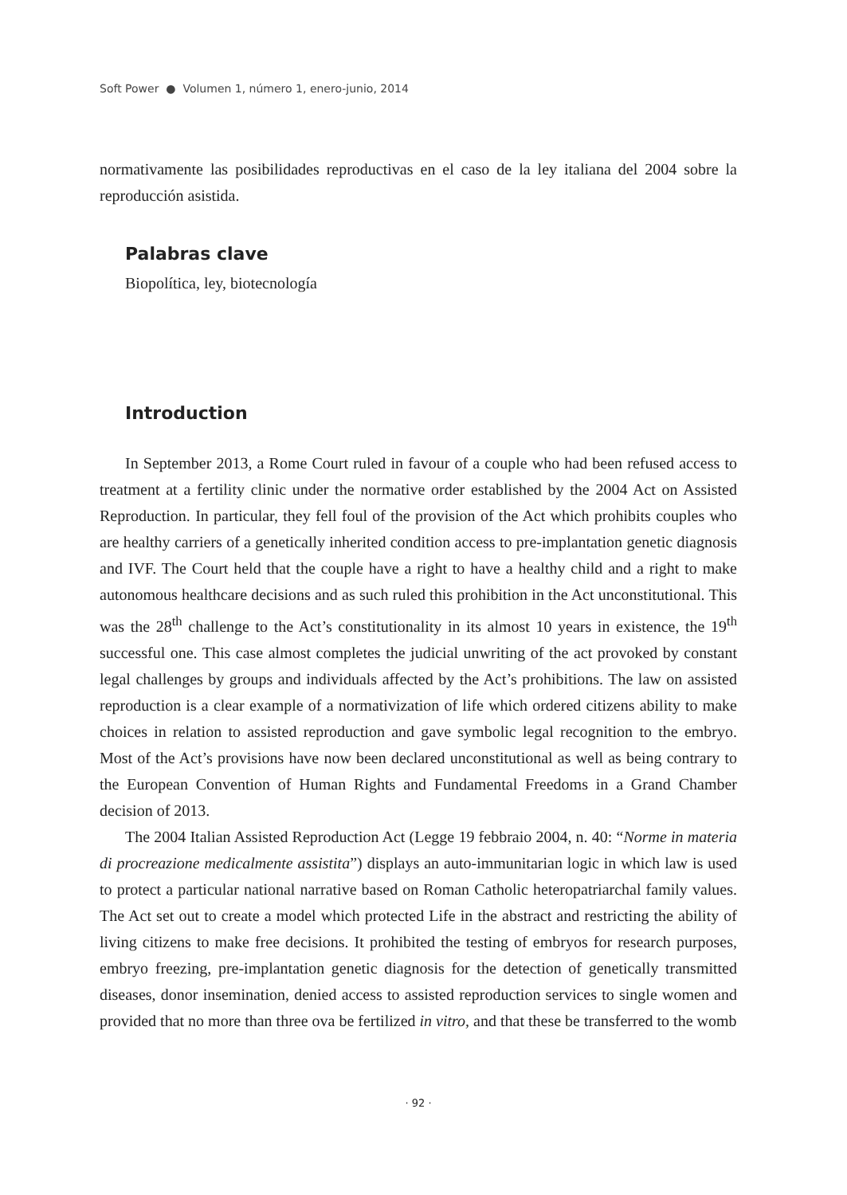Soft Power ● Volumen 1, número 1, enero-junio, 2014
normativamente las posibilidades reproductivas en el caso de la ley italiana del 2004 sobre la reproducción asistida.
Palabras clave
Biopolítica, ley, biotecnología
Introduction
In September 2013, a Rome Court ruled in favour of a couple who had been refused access to treatment at a fertility clinic under the normative order established by the 2004 Act on Assisted Reproduction. In particular, they fell foul of the provision of the Act which prohibits couples who are healthy carriers of a genetically inherited condition access to pre-implantation genetic diagnosis and IVF. The Court held that the couple have a right to have a healthy child and a right to make autonomous healthcare decisions and as such ruled this prohibition in the Act unconstitutional. This was the 28<sup>th</sup> challenge to the Act’s constitutionality in its almost 10 years in existence, the 19<sup>th</sup> successful one. This case almost completes the judicial unwriting of the act provoked by constant legal challenges by groups and individuals affected by the Act’s prohibitions. The law on assisted reproduction is a clear example of a normativization of life which ordered citizens ability to make choices in relation to assisted reproduction and gave symbolic legal recognition to the embryo. Most of the Act’s provisions have now been declared unconstitutional as well as being contrary to the European Convention of Human Rights and Fundamental Freedoms in a Grand Chamber decision of 2013.
The 2004 Italian Assisted Reproduction Act (Legge 19 febbraio 2004, n. 40: “Norme in materia di procreazione medicalmente assistita”) displays an auto-immunitarian logic in which law is used to protect a particular national narrative based on Roman Catholic heteropatriarchal family values. The Act set out to create a model which protected Life in the abstract and restricting the ability of living citizens to make free decisions. It prohibited the testing of embryos for research purposes, embryo freezing, pre-implantation genetic diagnosis for the detection of genetically transmitted diseases, donor insemination, denied access to assisted reproduction services to single women and provided that no more than three ova be fertilized in vitro, and that these be transferred to the womb
· 92 ·